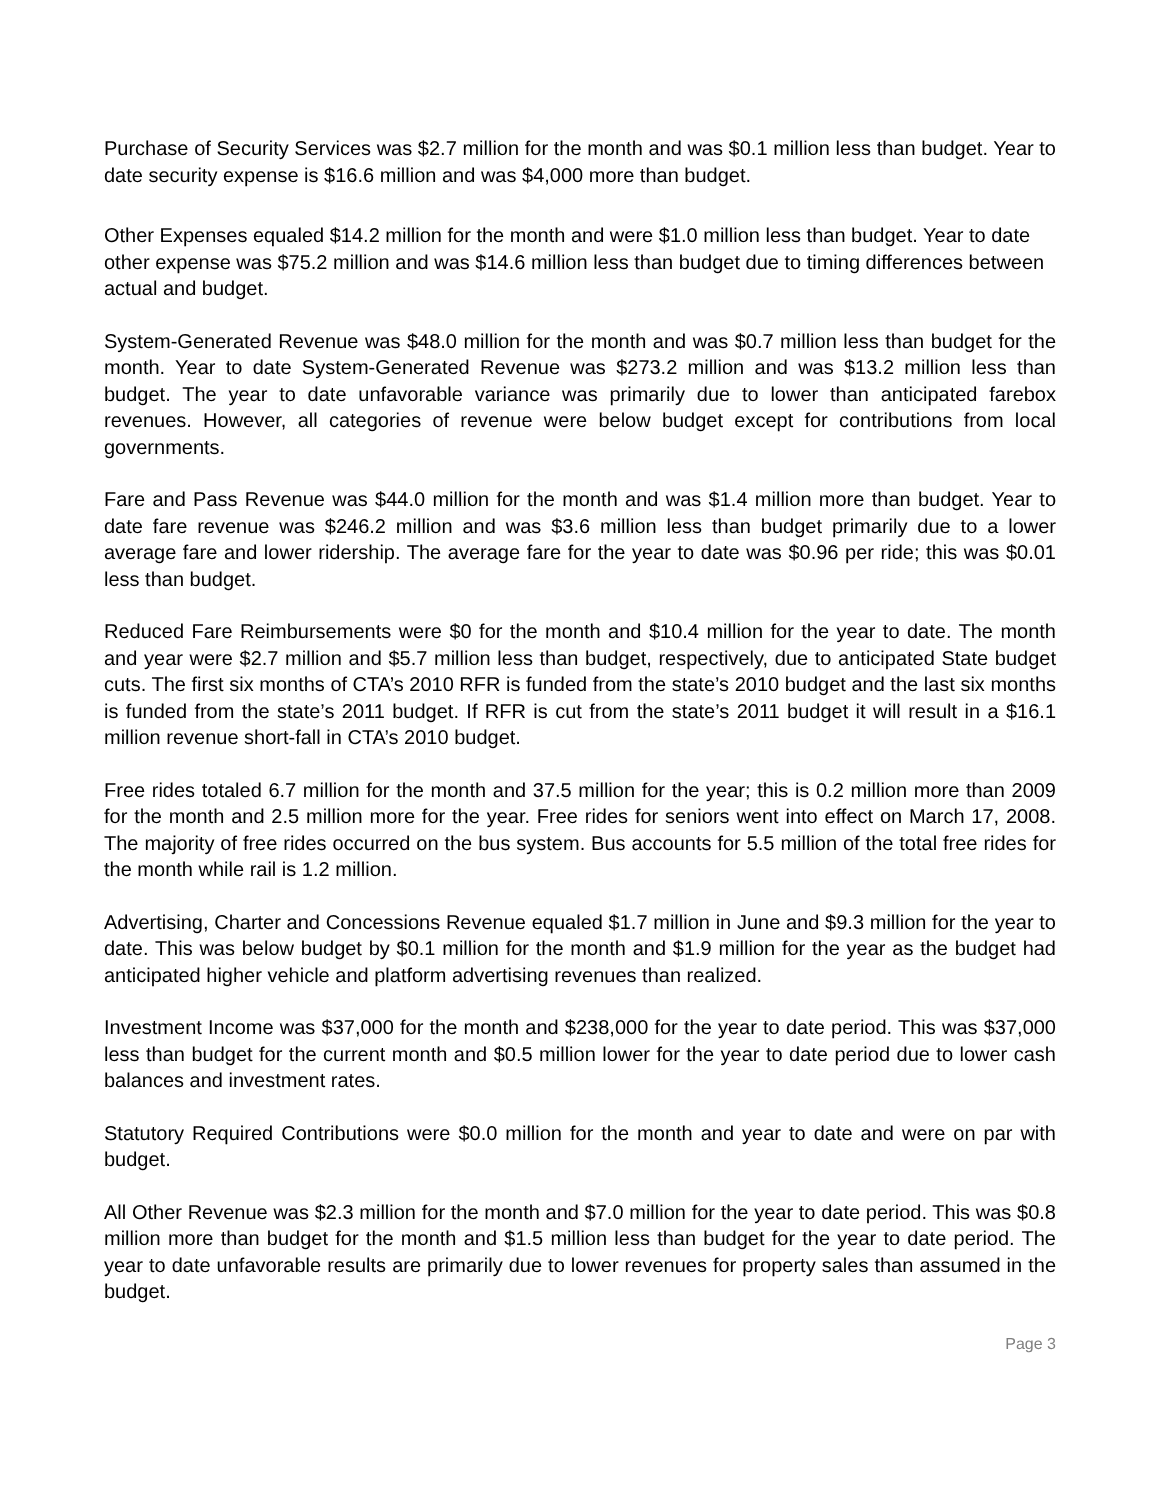Purchase of Security Services was $2.7 million for the month and was $0.1 million less than budget. Year to date security expense is $16.6 million and was $4,000 more than budget.
Other Expenses equaled $14.2 million for the month and were $1.0 million less than budget. Year to date other expense was $75.2 million and was $14.6 million less than budget due to timing differences between actual and budget.
System-Generated Revenue was $48.0 million for the month and was $0.7 million less than budget for the month. Year to date System-Generated Revenue was $273.2 million and was $13.2 million less than budget. The year to date unfavorable variance was primarily due to lower than anticipated farebox revenues. However, all categories of revenue were below budget except for contributions from local governments.
Fare and Pass Revenue was $44.0 million for the month and was $1.4 million more than budget. Year to date fare revenue was $246.2 million and was $3.6 million less than budget primarily due to a lower average fare and lower ridership. The average fare for the year to date was $0.96 per ride; this was $0.01 less than budget.
Reduced Fare Reimbursements were $0 for the month and $10.4 million for the year to date. The month and year were $2.7 million and $5.7 million less than budget, respectively, due to anticipated State budget cuts. The first six months of CTA’s 2010 RFR is funded from the state’s 2010 budget and the last six months is funded from the state’s 2011 budget. If RFR is cut from the state’s 2011 budget it will result in a $16.1 million revenue short-fall in CTA’s 2010 budget.
Free rides totaled 6.7 million for the month and 37.5 million for the year; this is 0.2 million more than 2009 for the month and 2.5 million more for the year. Free rides for seniors went into effect on March 17, 2008. The majority of free rides occurred on the bus system. Bus accounts for 5.5 million of the total free rides for the month while rail is 1.2 million.
Advertising, Charter and Concessions Revenue equaled $1.7 million in June and $9.3 million for the year to date. This was below budget by $0.1 million for the month and $1.9 million for the year as the budget had anticipated higher vehicle and platform advertising revenues than realized.
Investment Income was $37,000 for the month and $238,000 for the year to date period. This was $37,000 less than budget for the current month and $0.5 million lower for the year to date period due to lower cash balances and investment rates.
Statutory Required Contributions were $0.0 million for the month and year to date and were on par with budget.
All Other Revenue was $2.3 million for the month and $7.0 million for the year to date period. This was $0.8 million more than budget for the month and $1.5 million less than budget for the year to date period. The year to date unfavorable results are primarily due to lower revenues for property sales than assumed in the budget.
Page 3